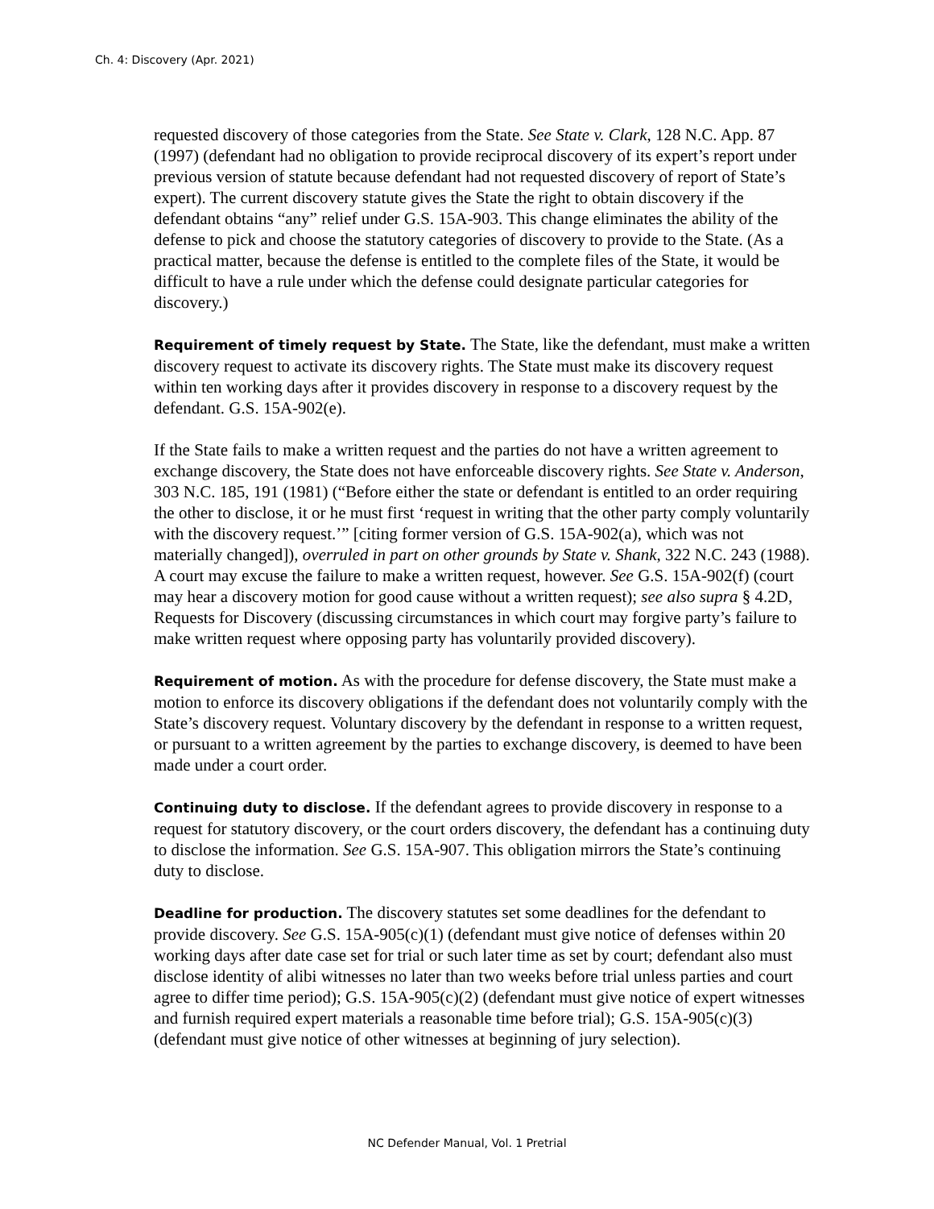Ch. 4: Discovery (Apr. 2021)
requested discovery of those categories from the State. See State v. Clark, 128 N.C. App. 87 (1997) (defendant had no obligation to provide reciprocal discovery of its expert’s report under previous version of statute because defendant had not requested discovery of report of State’s expert). The current discovery statute gives the State the right to obtain discovery if the defendant obtains “any” relief under G.S. 15A-903. This change eliminates the ability of the defense to pick and choose the statutory categories of discovery to provide to the State. (As a practical matter, because the defense is entitled to the complete files of the State, it would be difficult to have a rule under which the defense could designate particular categories for discovery.)
Requirement of timely request by State. The State, like the defendant, must make a written discovery request to activate its discovery rights. The State must make its discovery request within ten working days after it provides discovery in response to a discovery request by the defendant. G.S. 15A-902(e).
If the State fails to make a written request and the parties do not have a written agreement to exchange discovery, the State does not have enforceable discovery rights. See State v. Anderson, 303 N.C. 185, 191 (1981) (“Before either the state or defendant is entitled to an order requiring the other to disclose, it or he must first ‘request in writing that the other party comply voluntarily with the discovery request.’” [citing former version of G.S. 15A-902(a), which was not materially changed]), overruled in part on other grounds by State v. Shank, 322 N.C. 243 (1988). A court may excuse the failure to make a written request, however. See G.S. 15A-902(f) (court may hear a discovery motion for good cause without a written request); see also supra § 4.2D, Requests for Discovery (discussing circumstances in which court may forgive party’s failure to make written request where opposing party has voluntarily provided discovery).
Requirement of motion. As with the procedure for defense discovery, the State must make a motion to enforce its discovery obligations if the defendant does not voluntarily comply with the State’s discovery request. Voluntary discovery by the defendant in response to a written request, or pursuant to a written agreement by the parties to exchange discovery, is deemed to have been made under a court order.
Continuing duty to disclose. If the defendant agrees to provide discovery in response to a request for statutory discovery, or the court orders discovery, the defendant has a continuing duty to disclose the information. See G.S. 15A-907. This obligation mirrors the State’s continuing duty to disclose.
Deadline for production. The discovery statutes set some deadlines for the defendant to provide discovery. See G.S. 15A-905(c)(1) (defendant must give notice of defenses within 20 working days after date case set for trial or such later time as set by court; defendant also must disclose identity of alibi witnesses no later than two weeks before trial unless parties and court agree to differ time period); G.S. 15A-905(c)(2) (defendant must give notice of expert witnesses and furnish required expert materials a reasonable time before trial); G.S. 15A-905(c)(3) (defendant must give notice of other witnesses at beginning of jury selection).
NC Defender Manual, Vol. 1 Pretrial